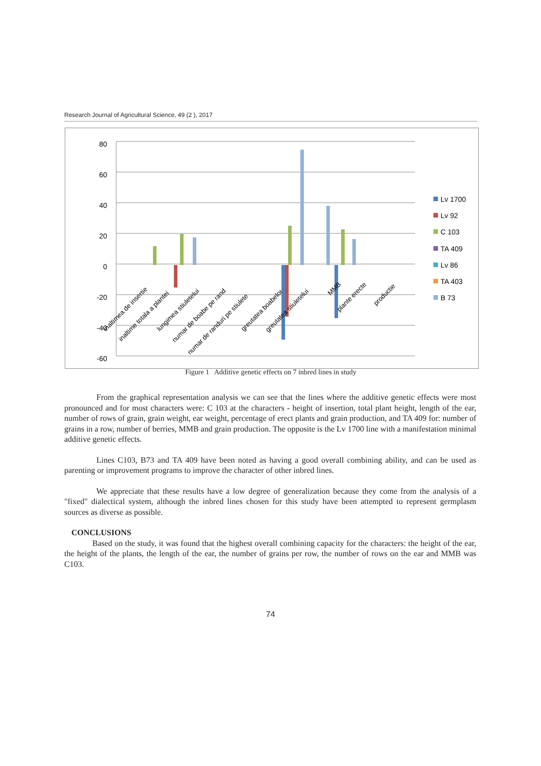Research Journal of Agricultural Science, 49 (2 ), 2017
80
60
40
20
0
-20
-40
-60
inaltimea de insertie
inaltime totala a plantei
lungimea stiuletelui
numar de boabe pe rand
numar de randuri pe stiulete
greutatea boabelor
greutatea stiuletelui
MMB
plante erecte
productie
Lv 1700
Lv 92
C 103
TA 409
Lv 86
TA 403
B 73
Figure 1 Additive genetic effects on 7 inbred lines in study
From the graphical representation analysis we can see that the lines where the additive genetic effects were most pronounced and for most characters were: C 103 at the characters - height of insertion, total plant height, length of the ear, number of rows of grain, grain weight, ear weight, percentage of erect plants and grain production, and TA 409 for: number of grains in a row, number of berries, MMB and grain production. The opposite is the Lv 1700 line with a manifestation minimal additive genetic effects.
Lines C103, B73 and TA 409 have been noted as having a good overall combining ability, and can be used as parenting or improvement programs to improve the character of other inbred lines.
We appreciate that these results have a low degree of generalization because they come from the analysis of a "fixed" dialectical system, although the inbred lines chosen for this study have been attempted to represent germplasm sources as diverse as possible.
CONCLUSIONS
Based on the study, it was found that the highest overall combining capacity for the characters: the height of the ear, the height of the plants, the length of the ear, the number of grains per row, the number of rows on the ear and MMB was C103.
74